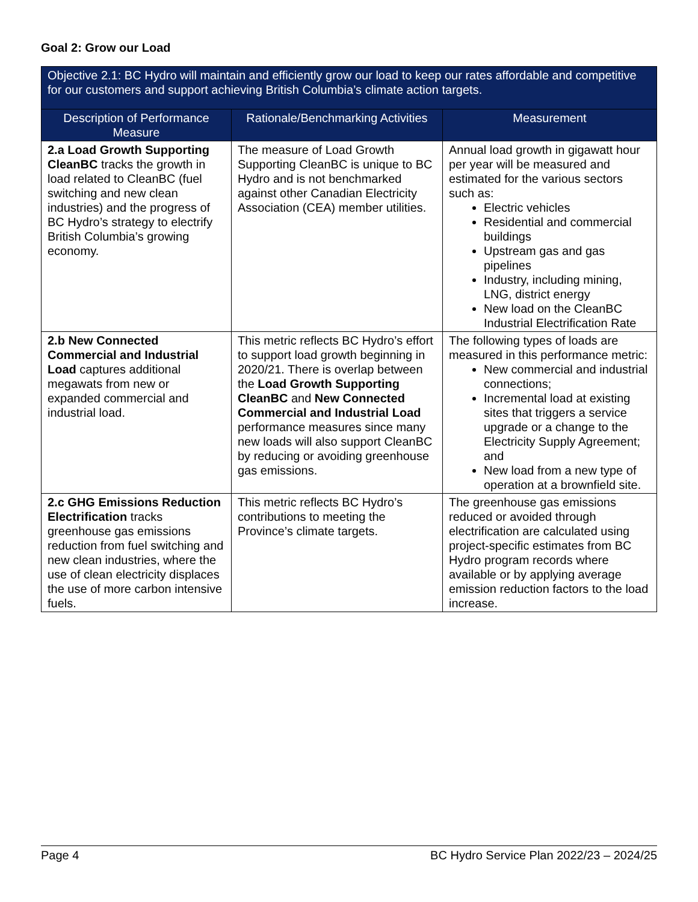Goal 2: Grow our Load
| Objective 2.1: BC Hydro will maintain and efficiently grow our load to keep our rates affordable and competitive for our customers and support achieving British Columbia’s climate action targets. | | |
| Description of Performance Measure | Rationale/Benchmarking Activities | Measurement |
| 2.a Load Growth Supporting CleanBC tracks the growth in load related to CleanBC (fuel switching and new clean industries) and the progress of BC Hydro’s strategy to electrify British Columbia’s growing economy. | The measure of Load Growth Supporting CleanBC is unique to BC Hydro and is not benchmarked against other Canadian Electricity Association (CEA) member utilities. | Annual load growth in gigawatt hour per year will be measured and estimated for the various sectors such as: Electric vehicles Residential and commercial buildings Upstream gas and gas pipelines Industry, including mining, LNG, district energy New load on the CleanBC Industrial Electrification Rate |
| 2.b New Connected Commercial and Industrial Load captures additional megawats from new or expanded commercial and industrial load. | This metric reflects BC Hydro’s effort to support load growth beginning in 2020/21. There is overlap between the Load Growth Supporting CleanBC and New Connected Commercial and Industrial Load performance measures since many new loads will also support CleanBC by reducing or avoiding greenhouse gas emissions. | The following types of loads are measured in this performance metric: New commercial and industrial connections; Incremental load at existing sites that triggers a service upgrade or a change to the Electricity Supply Agreement; and New load from a new type of operation at a brownfield site. |
| 2.c GHG Emissions Reduction Electrification tracks greenhouse gas emissions reduction from fuel switching and new clean industries, where the use of clean electricity displaces the use of more carbon intensive fuels. | This metric reflects BC Hydro’s contributions to meeting the Province’s climate targets. | The greenhouse gas emissions reduced or avoided through electrification are calculated using project-specific estimates from BC Hydro program records where available or by applying average emission reduction factors to the load increase. |
Page 4 BC Hydro Service Plan 2022/23 – 2024/25